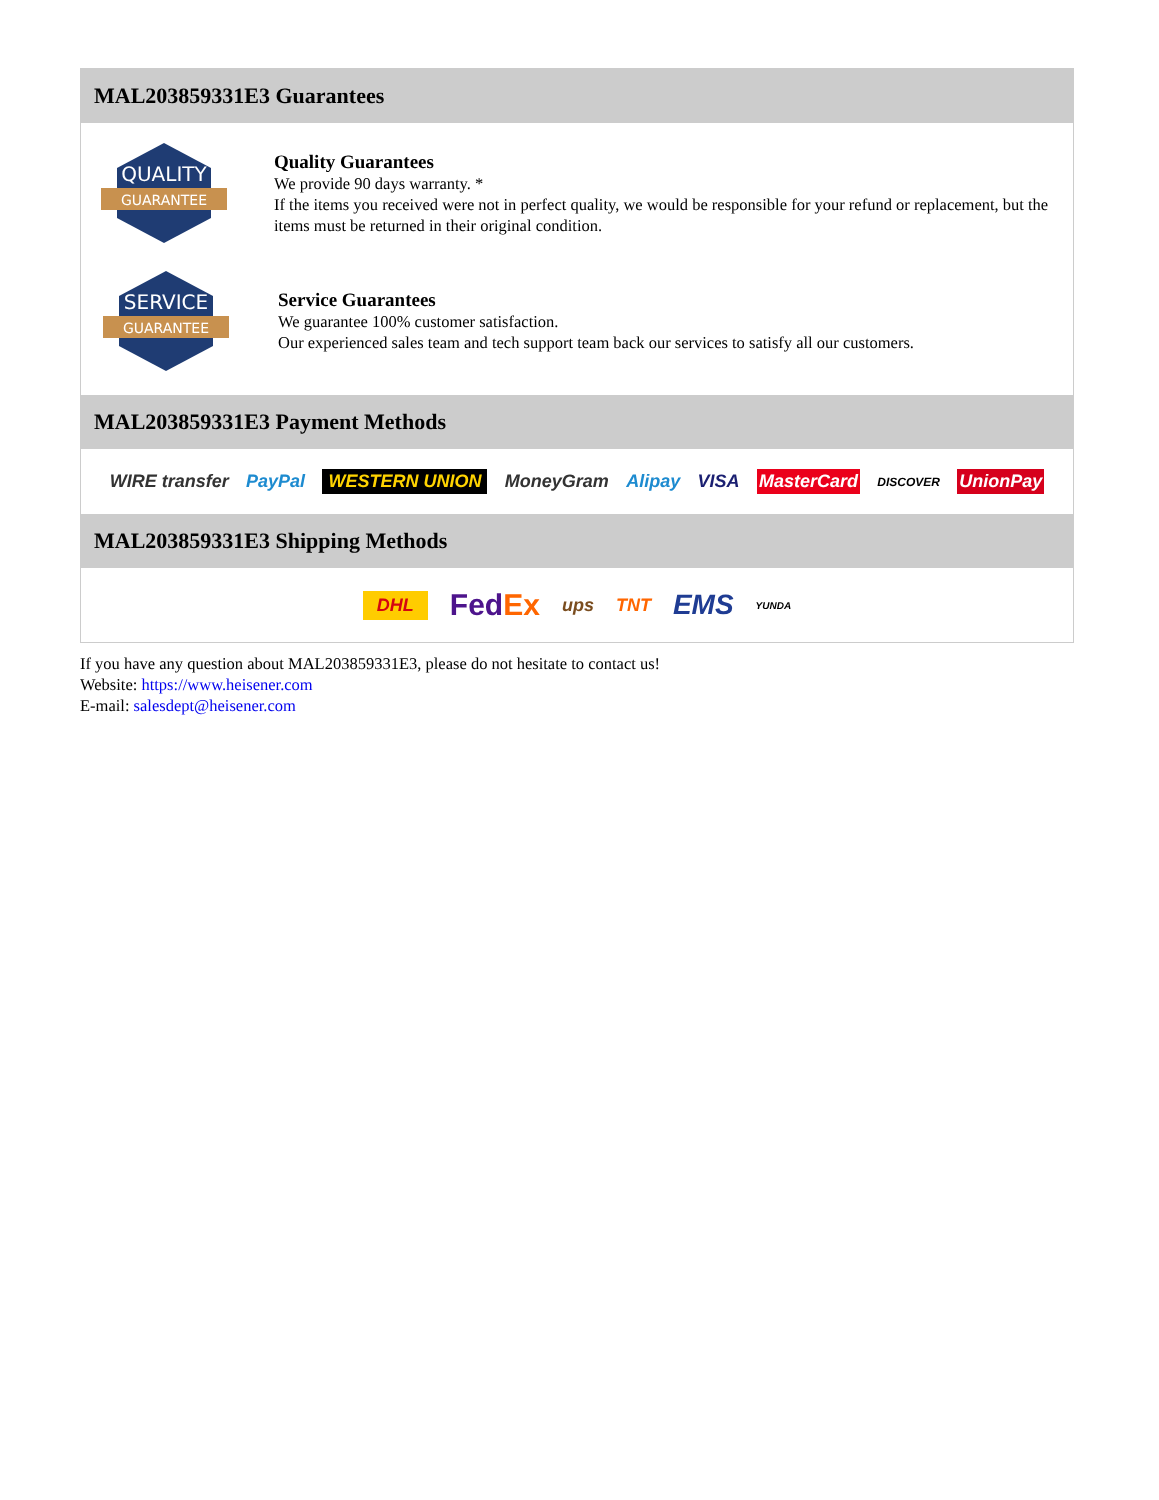MAL203859331E3 Guarantees
QUALITY
GUARANTEE
Quality Guarantees
We provide 90 days warranty. *
If the items you received were not in perfect quality, we would be responsible for your refund or replacement, but the items must be returned in their original condition.
SERVICE
GUARANTEE
Service Guarantees
We guarantee 100% customer satisfaction.
Our experienced sales team and tech support team back our services to satisfy all our customers.
MAL203859331E3 Payment Methods
WIRE transfer PayPal WESTERN UNION MoneyGram Alipay VISA MasterCard DISCOVER UnionPay
MAL203859331E3 Shipping Methods
DHL FedEx ups TNT EMS YUNDA
If you have any question about MAL203859331E3, please do not hesitate to contact us!
Website: https://www.heisener.com
E-mail: salesdept@heisener.com